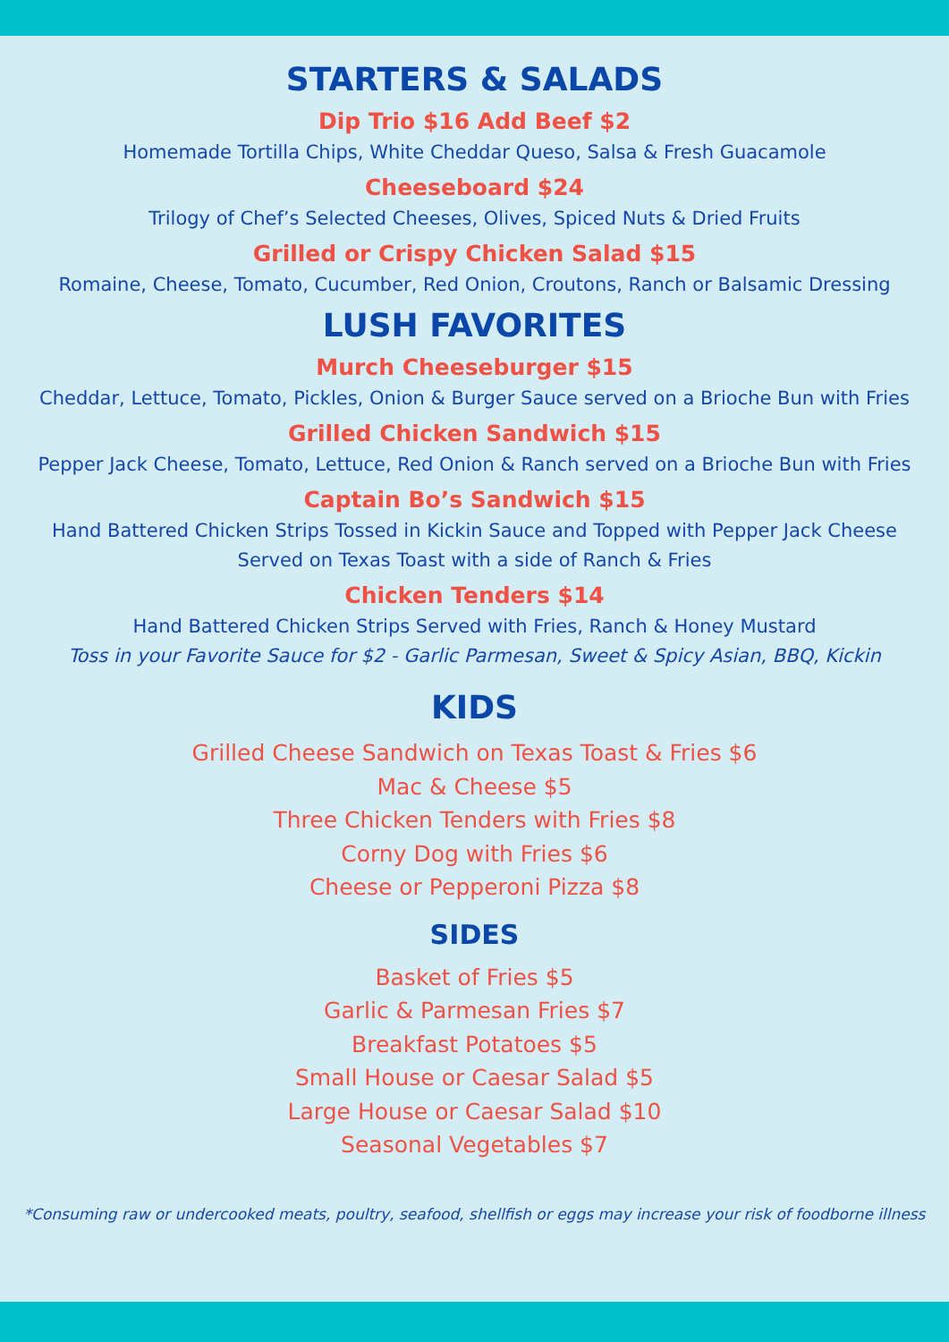STARTERS & SALADS
Dip Trio $16 Add Beef $2
Homemade Tortilla Chips, White Cheddar Queso, Salsa & Fresh Guacamole
Cheeseboard $24
Trilogy of Chef’s Selected Cheeses, Olives, Spiced Nuts & Dried Fruits
Grilled or Crispy Chicken Salad $15
Romaine, Cheese, Tomato, Cucumber, Red Onion, Croutons, Ranch or Balsamic Dressing
LUSH FAVORITES
Murch Cheeseburger $15
Cheddar, Lettuce, Tomato, Pickles, Onion & Burger Sauce served on a Brioche Bun with Fries
Grilled Chicken Sandwich $15
Pepper Jack Cheese, Tomato, Lettuce, Red Onion & Ranch served on a Brioche Bun with Fries
Captain Bo’s Sandwich $15
Hand Battered Chicken Strips Tossed in Kickin Sauce and Topped with Pepper Jack Cheese
Served on Texas Toast with a side of Ranch & Fries
Chicken Tenders $14
Hand Battered Chicken Strips Served with Fries, Ranch & Honey Mustard
Toss in your Favorite Sauce for $2 - Garlic Parmesan, Sweet & Spicy Asian, BBQ, Kickin
KIDS
Grilled Cheese Sandwich on Texas Toast & Fries $6
Mac & Cheese $5
Three Chicken Tenders with Fries $8
Corny Dog with Fries $6
Cheese or Pepperoni Pizza $8
SIDES
Basket of Fries $5
Garlic & Parmesan Fries $7
Breakfast Potatoes $5
Small House or Caesar Salad $5
Large House or Caesar Salad $10
Seasonal Vegetables $7
*Consuming raw or undercooked meats, poultry, seafood, shellfish or eggs may increase your risk of foodborne illness